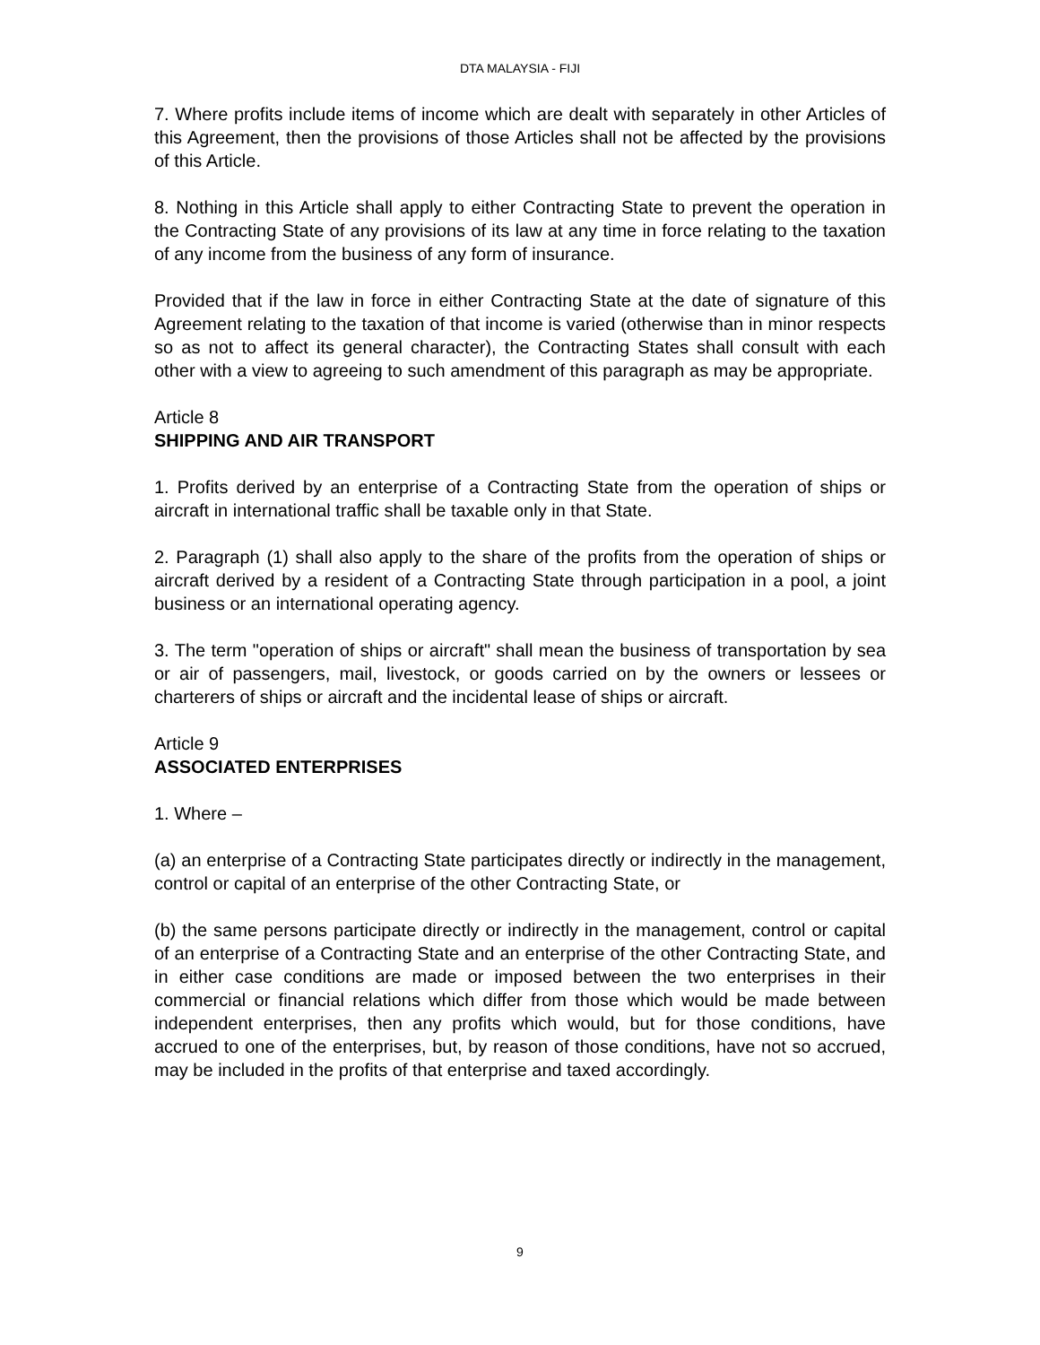DTA MALAYSIA - FIJI
7. Where profits include items of income which are dealt with separately in other Articles of this Agreement, then the provisions of those Articles shall not be affected by the provisions of this Article.
8. Nothing in this Article shall apply to either Contracting State to prevent the operation in the Contracting State of any provisions of its law at any time in force relating to the taxation of any income from the business of any form of insurance.
Provided that if the law in force in either Contracting State at the date of signature of this Agreement relating to the taxation of that income is varied (otherwise than in minor respects so as not to affect its general character), the Contracting States shall consult with each other with a view to agreeing to such amendment of this paragraph as may be appropriate.
Article 8
SHIPPING AND AIR TRANSPORT
1. Profits derived by an enterprise of a Contracting State from the operation of ships or aircraft in international traffic shall be taxable only in that State.
2. Paragraph (1) shall also apply to the share of the profits from the operation of ships or aircraft derived by a resident of a Contracting State through participation in a pool, a joint business or an international operating agency.
3. The term "operation of ships or aircraft" shall mean the business of transportation by sea or air of passengers, mail, livestock, or goods carried on by the owners or lessees or charterers of ships or aircraft and the incidental lease of ships or aircraft.
Article 9
ASSOCIATED ENTERPRISES
1. Where –
(a) an enterprise of a Contracting State participates directly or indirectly in the management, control or capital of an enterprise of the other Contracting State, or
(b) the same persons participate directly or indirectly in the management, control or capital of an enterprise of a Contracting State and an enterprise of the other Contracting State, and in either case conditions are made or imposed between the two enterprises in their commercial or financial relations which differ from those which would be made between independent enterprises, then any profits which would, but for those conditions, have accrued to one of the enterprises, but, by reason of those conditions, have not so accrued, may be included in the profits of that enterprise and taxed accordingly.
9